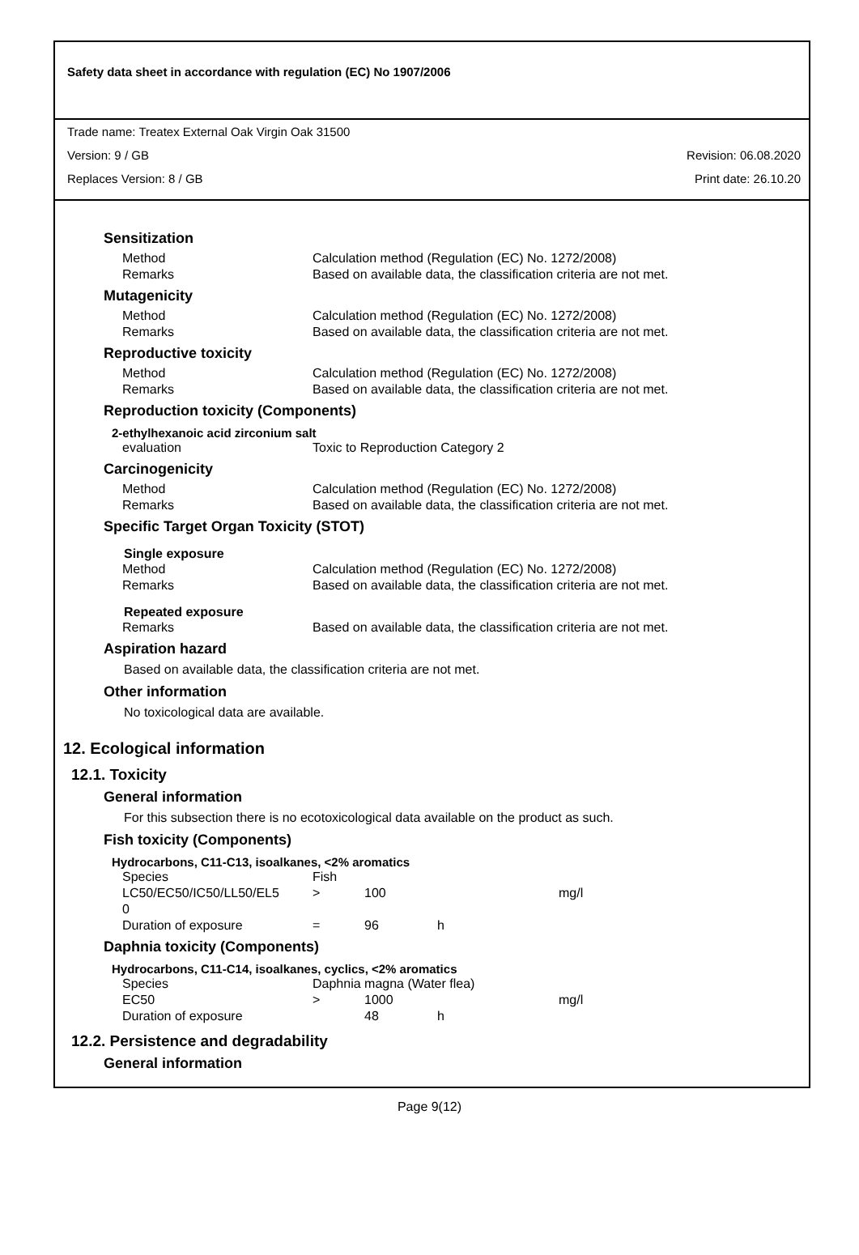Safety data sheet in accordance with regulation (EC) No 1907/2006
Trade name: Treatex External Oak Virgin Oak 31500
Version: 9 / GB Revision: 06.08.2020
Replaces Version: 8 / GB Print date: 26.10.20
Sensitization
| Method | Calculation method (Regulation (EC) No. 1272/2008) |
| Remarks | Based on available data, the classification criteria are not met. |
Mutagenicity
| Method | Calculation method (Regulation (EC) No. 1272/2008) |
| Remarks | Based on available data, the classification criteria are not met. |
Reproductive toxicity
| Method | Calculation method (Regulation (EC) No. 1272/2008) |
| Remarks | Based on available data, the classification criteria are not met. |
Reproduction toxicity (Components)
2-ethylhexanoic acid zirconium salt
| evaluation | Toxic to Reproduction Category 2 |
Carcinogenicity
| Method | Calculation method (Regulation (EC) No. 1272/2008) |
| Remarks | Based on available data, the classification criteria are not met. |
Specific Target Organ Toxicity (STOT)
Single exposure
| Method | Calculation method (Regulation (EC) No. 1272/2008) |
| Remarks | Based on available data, the classification criteria are not met. |
Repeated exposure
| Remarks | Based on available data, the classification criteria are not met. |
Aspiration hazard
Based on available data, the classification criteria are not met.
Other information
No toxicological data are available.
12. Ecological information
12.1. Toxicity
General information
For this subsection there is no ecotoxicological data available on the product as such.
Fish toxicity (Components)
Hydrocarbons, C11-C13, isoalkanes, <2% aromatics
| Species | Fish | | | |
| LC50/EC50/IC50/LL50/EL5 0 | > | 100 | | mg/l |
| Duration of exposure | = | 96 | h | |
Daphnia toxicity (Components)
Hydrocarbons, C11-C14, isoalkanes, cyclics, <2% aromatics
| Species | Daphnia magna (Water flea) | | | |
| EC50 | > | 1000 | | mg/l |
| Duration of exposure | | 48 | h | |
12.2. Persistence and degradability
General information
Page 9(12)